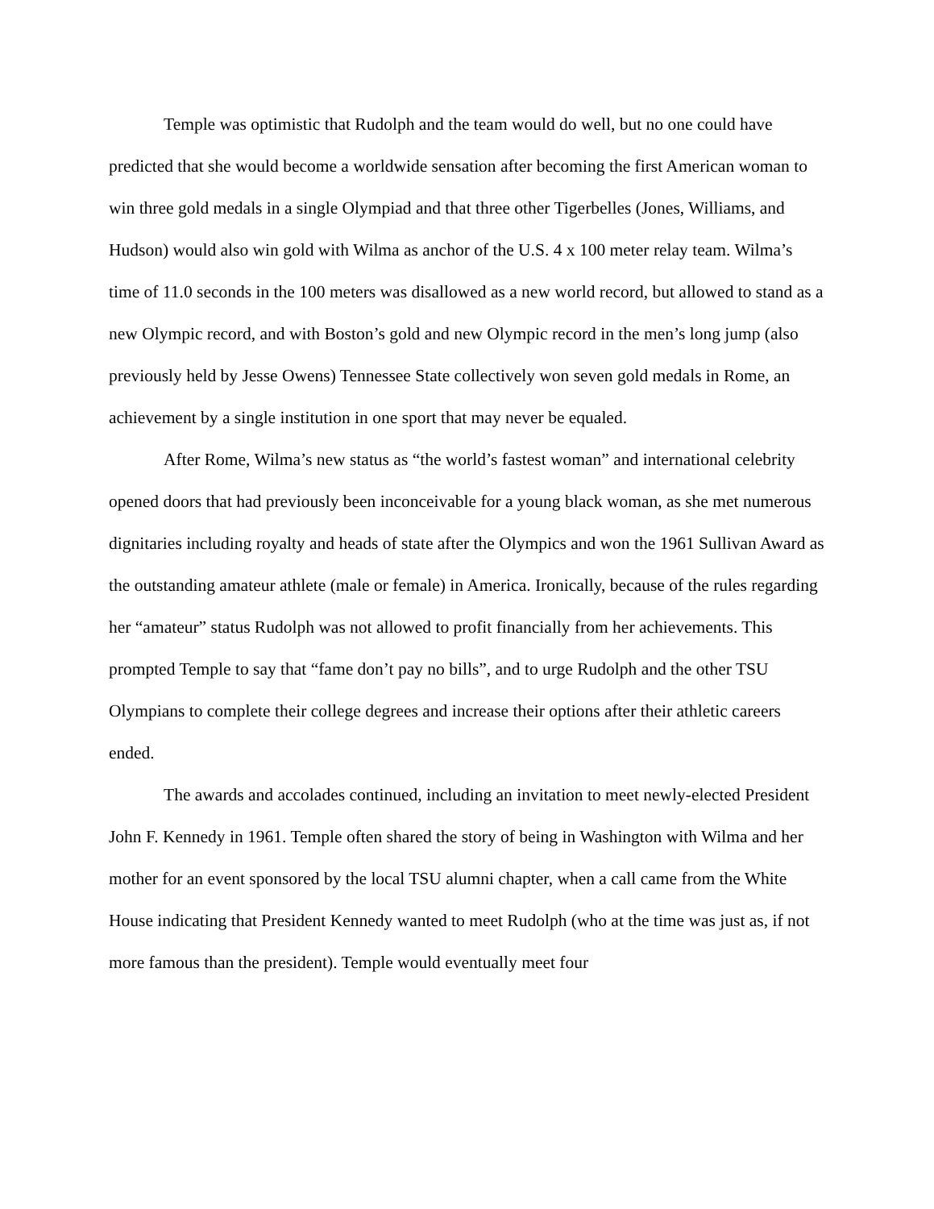Temple was optimistic that Rudolph and the team would do well, but no one could have predicted that she would become a worldwide sensation after becoming the first American woman to win three gold medals in a single Olympiad and that three other Tigerbelles (Jones, Williams, and Hudson) would also win gold with Wilma as anchor of the U.S. 4 x 100 meter relay team. Wilma’s time of 11.0 seconds in the 100 meters was disallowed as a new world record, but allowed to stand as a new Olympic record, and with Boston’s gold and new Olympic record in the men’s long jump (also previously held by Jesse Owens) Tennessee State collectively won seven gold medals in Rome, an achievement by a single institution in one sport that may never be equaled.
After Rome, Wilma’s new status as “the world’s fastest woman” and international celebrity opened doors that had previously been inconceivable for a young black woman, as she met numerous dignitaries including royalty and heads of state after the Olympics and won the 1961 Sullivan Award as the outstanding amateur athlete (male or female) in America. Ironically, because of the rules regarding her “amateur” status Rudolph was not allowed to profit financially from her achievements. This prompted Temple to say that “fame don’t pay no bills”, and to urge Rudolph and the other TSU Olympians to complete their college degrees and increase their options after their athletic careers ended.
The awards and accolades continued, including an invitation to meet newly-elected President John F. Kennedy in 1961. Temple often shared the story of being in Washington with Wilma and her mother for an event sponsored by the local TSU alumni chapter, when a call came from the White House indicating that President Kennedy wanted to meet Rudolph (who at the time was just as, if not more famous than the president). Temple would eventually meet four